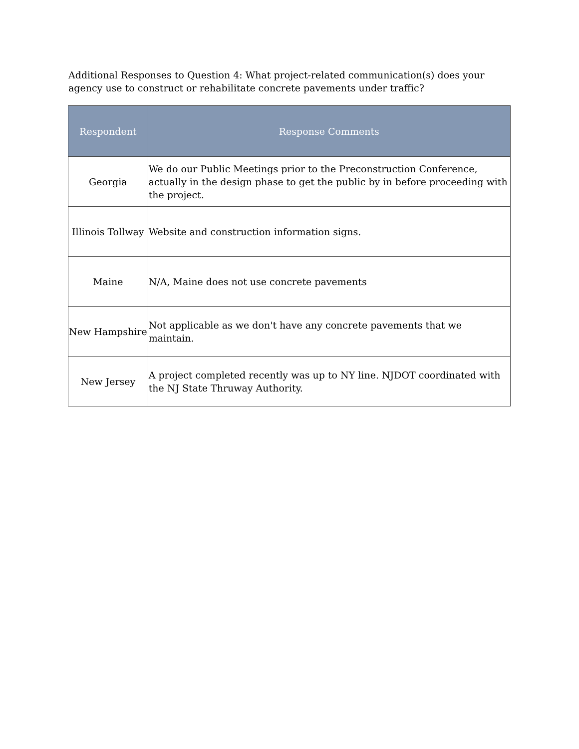Additional Responses to Question 4: What project-related communication(s) does your agency use to construct or rehabilitate concrete pavements under traffic?
| Respondent | Response Comments |
| --- | --- |
| Georgia | We do our Public Meetings prior to the Preconstruction Conference, actually in the design phase to get the public by in before proceeding with the project. |
| Illinois Tollway | Website and construction information signs. |
| Maine | N/A, Maine does not use concrete pavements |
| New Hampshire | Not applicable as we don't have any concrete pavements that we maintain. |
| New Jersey | A project completed recently was up to NY line. NJDOT coordinated with the NJ State Thruway Authority. |